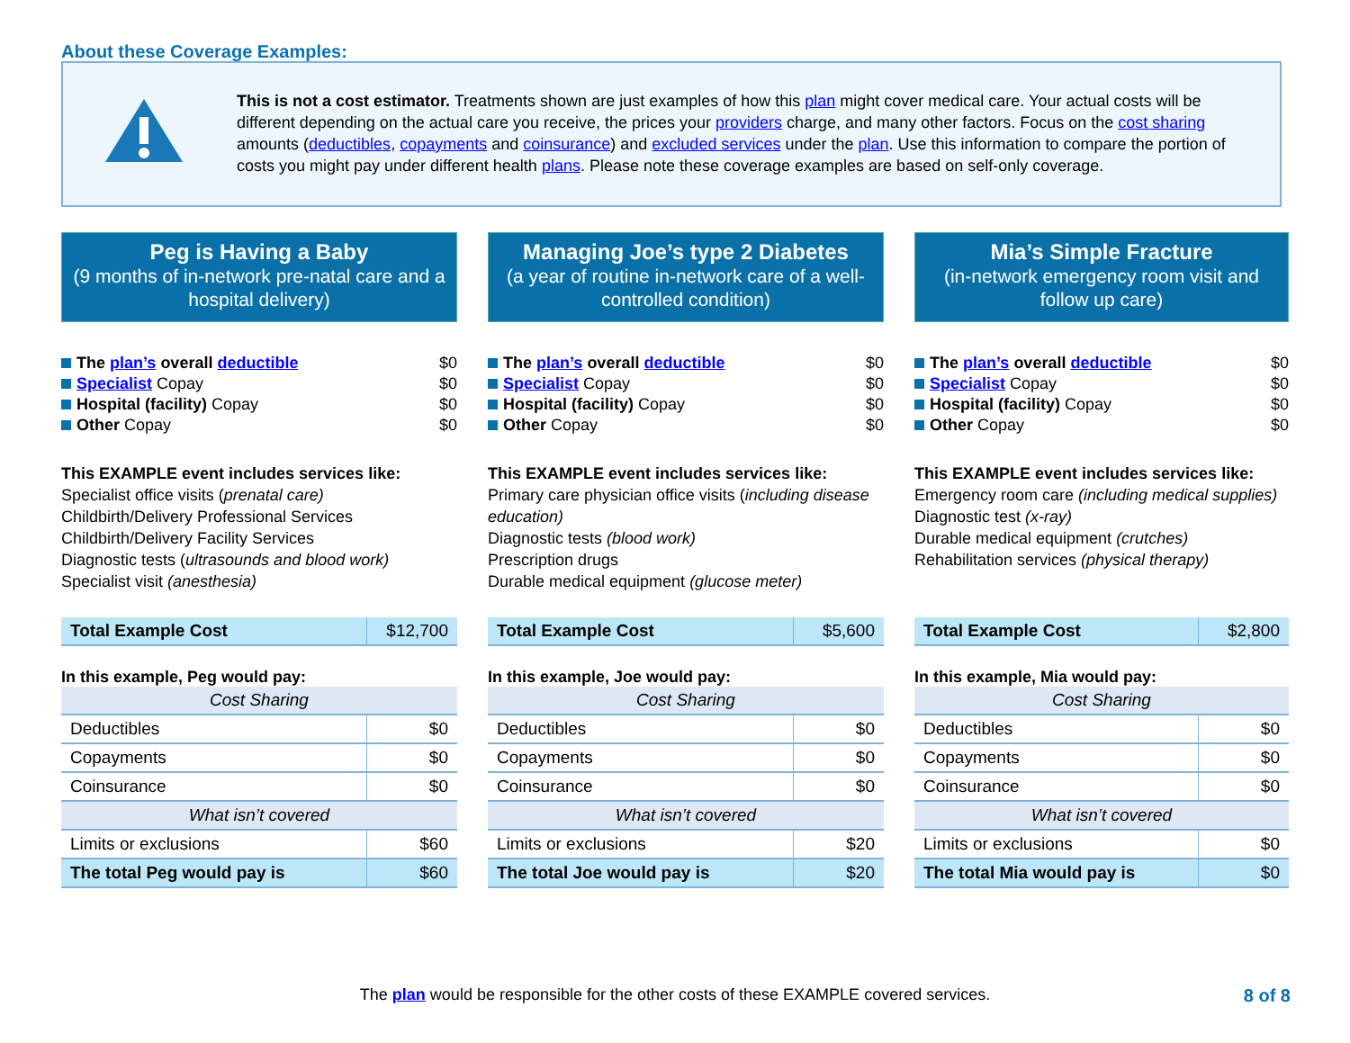About these Coverage Examples:
This is not a cost estimator. Treatments shown are just examples of how this plan might cover medical care. Your actual costs will be different depending on the actual care you receive, the prices your providers charge, and many other factors. Focus on the cost sharing amounts (deductibles, copayments and coinsurance) and excluded services under the plan. Use this information to compare the portion of costs you might pay under different health plans. Please note these coverage examples are based on self-only coverage.
Peg is Having a Baby
(9 months of in-network pre-natal care and a hospital delivery)
The plan’s overall deductible $0
Specialist Copay $0
Hospital (facility) Copay $0
Other Copay $0
This EXAMPLE event includes services like:
Specialist office visits (prenatal care)
Childbirth/Delivery Professional Services
Childbirth/Delivery Facility Services
Diagnostic tests (ultrasounds and blood work)
Specialist visit (anesthesia)
| Total Example Cost | $12,700 |
In this example, Peg would pay:
| Cost Sharing | |
| Deductibles | $0 |
| Copayments | $0 |
| Coinsurance | $0 |
| What isn’t covered | |
| Limits or exclusions | $60 |
| The total Peg would pay is | $60 |
Managing Joe’s type 2 Diabetes
(a year of routine in-network care of a well-controlled condition)
The plan’s overall deductible $0
Specialist Copay $0
Hospital (facility) Copay $0
Other Copay $0
This EXAMPLE event includes services like:
Primary care physician office visits (including disease education)
Diagnostic tests (blood work)
Prescription drugs
Durable medical equipment (glucose meter)
| Total Example Cost | $5,600 |
In this example, Joe would pay:
| Cost Sharing | |
| Deductibles | $0 |
| Copayments | $0 |
| Coinsurance | $0 |
| What isn’t covered | |
| Limits or exclusions | $20 |
| The total Joe would pay is | $20 |
Mia’s Simple Fracture
(in-network emergency room visit and follow up care)
The plan’s overall deductible $0
Specialist Copay $0
Hospital (facility) Copay $0
Other Copay $0
This EXAMPLE event includes services like:
Emergency room care (including medical supplies)
Diagnostic test (x-ray)
Durable medical equipment (crutches)
Rehabilitation services (physical therapy)
| Total Example Cost | $2,800 |
In this example, Mia would pay:
| Cost Sharing | |
| Deductibles | $0 |
| Copayments | $0 |
| Coinsurance | $0 |
| What isn’t covered | |
| Limits or exclusions | $0 |
| The total Mia would pay is | $0 |
The plan would be responsible for the other costs of these EXAMPLE covered services. 8 of 8